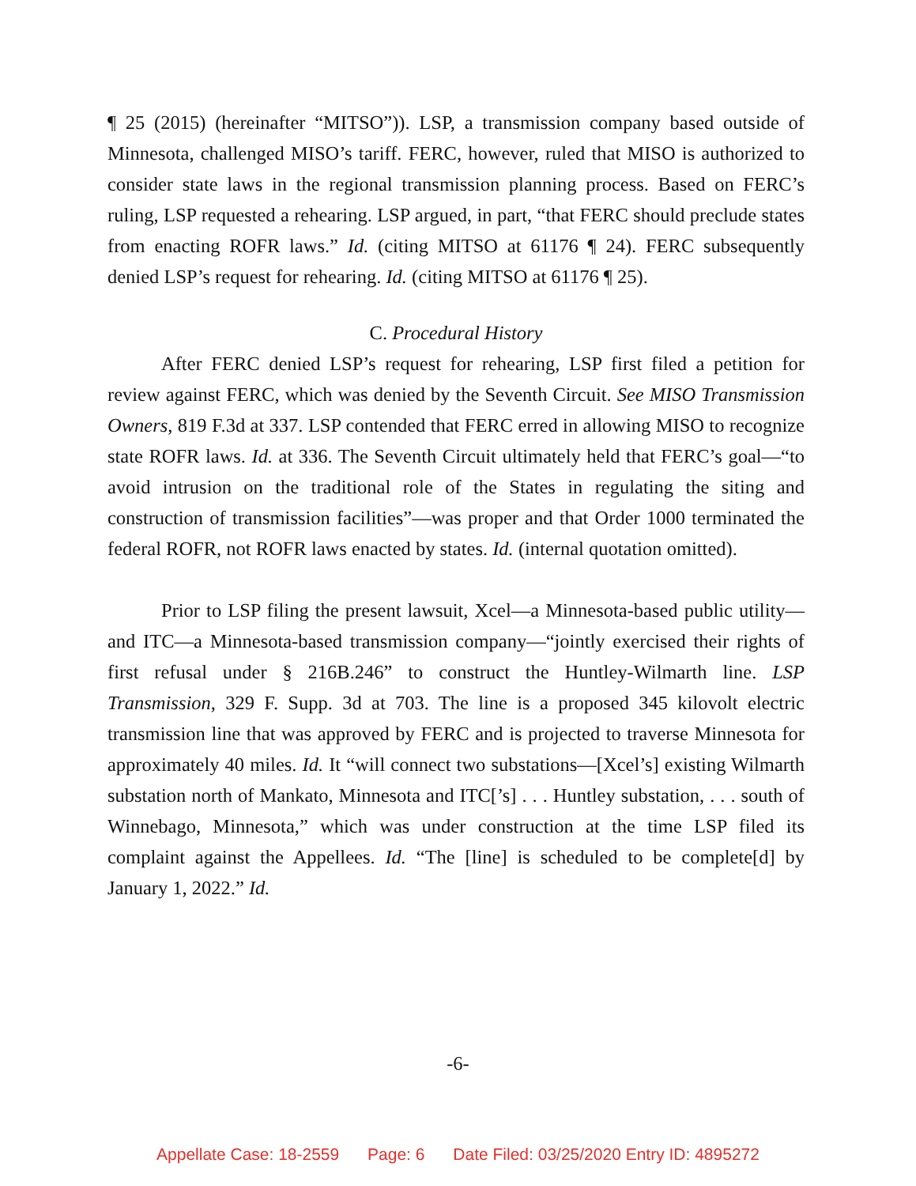¶ 25 (2015) (hereinafter “MITSO”)). LSP, a transmission company based outside of Minnesota, challenged MISO’s tariff. FERC, however, ruled that MISO is authorized to consider state laws in the regional transmission planning process. Based on FERC’s ruling, LSP requested a rehearing. LSP argued, in part, “that FERC should preclude states from enacting ROFR laws.” Id. (citing MITSO at 61176 ¶ 24). FERC subsequently denied LSP’s request for rehearing. Id. (citing MITSO at 61176 ¶ 25).
C. Procedural History
After FERC denied LSP’s request for rehearing, LSP first filed a petition for review against FERC, which was denied by the Seventh Circuit. See MISO Transmission Owners, 819 F.3d at 337. LSP contended that FERC erred in allowing MISO to recognize state ROFR laws. Id. at 336. The Seventh Circuit ultimately held that FERC’s goal—“to avoid intrusion on the traditional role of the States in regulating the siting and construction of transmission facilities”—was proper and that Order 1000 terminated the federal ROFR, not ROFR laws enacted by states. Id. (internal quotation omitted).
Prior to LSP filing the present lawsuit, Xcel—a Minnesota-based public utility—and ITC—a Minnesota-based transmission company—“jointly exercised their rights of first refusal under § 216B.246” to construct the Huntley-Wilmarth line. LSP Transmission, 329 F. Supp. 3d at 703. The line is a proposed 345 kilovolt electric transmission line that was approved by FERC and is projected to traverse Minnesota for approximately 40 miles. Id. It “will connect two substations—[Xcel’s] existing Wilmarth substation north of Mankato, Minnesota and ITC[’s] . . . Huntley substation, . . . south of Winnebago, Minnesota,” which was under construction at the time LSP filed its complaint against the Appellees. Id. “The [line] is scheduled to be complete[d] by January 1, 2022.” Id.
-6-
Appellate Case: 18-2559 Page: 6 Date Filed: 03/25/2020 Entry ID: 4895272